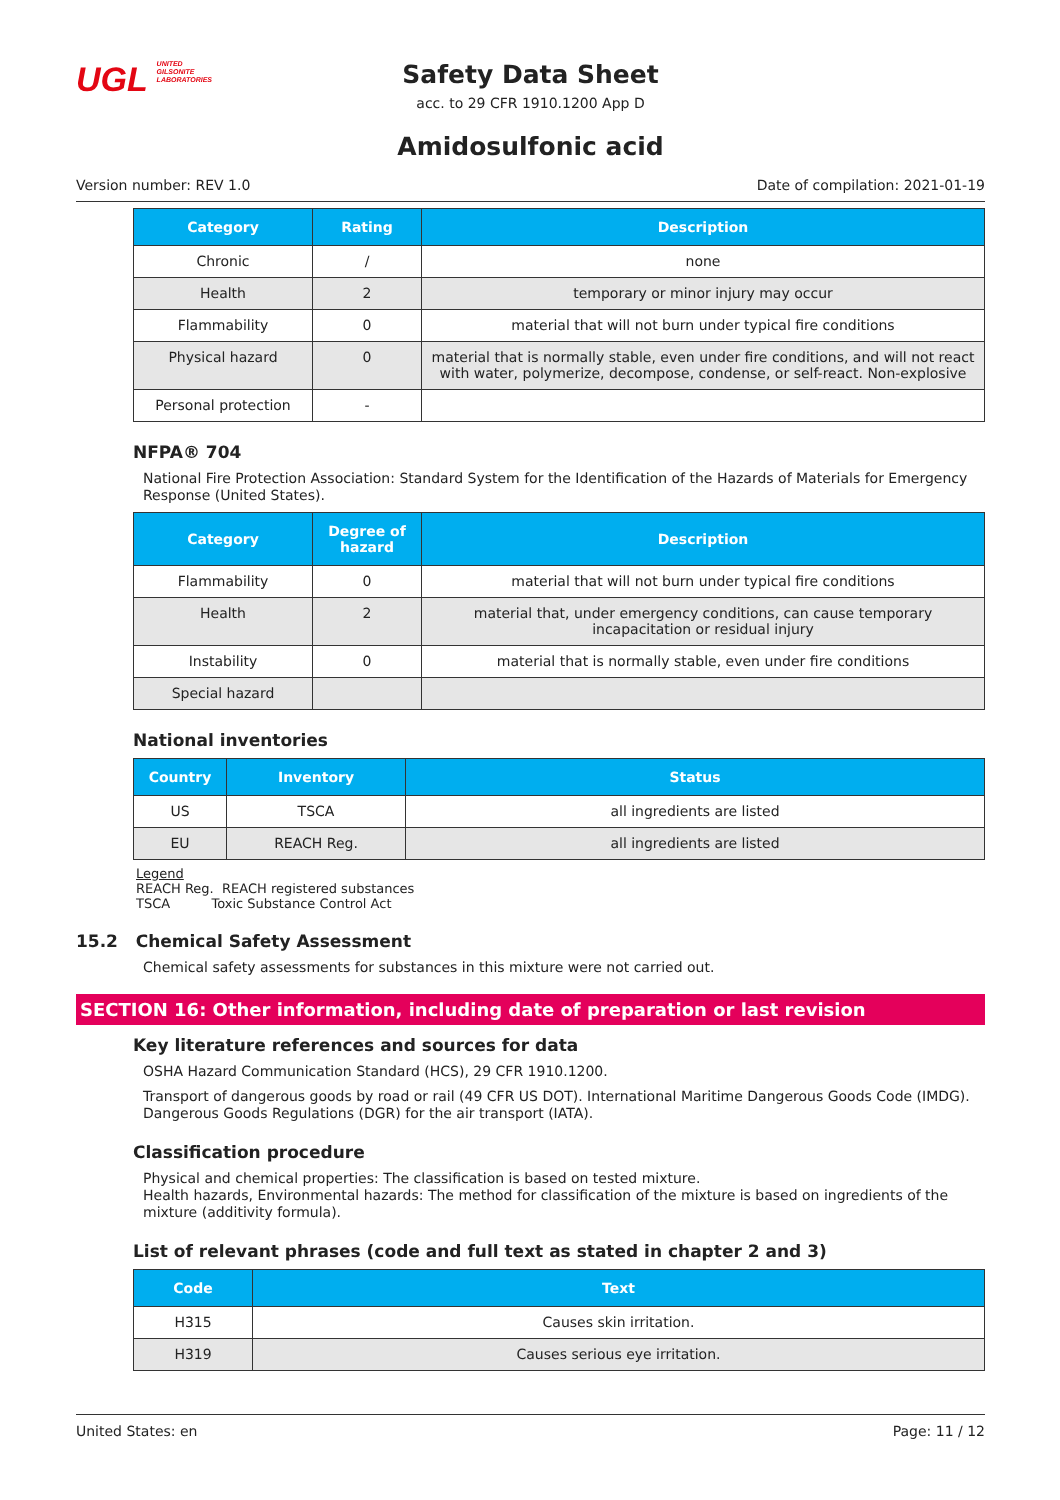UGL UNITED
GILSONITE
LABORATORIES
Safety Data Sheet
acc. to 29 CFR 1910.1200 App D
Amidosulfonic acid
Version number: REV 1.0 Date of compilation: 2021-01-19
| Category | Rating | Description |
| --- | --- | --- |
| Chronic | / | none |
| Health | 2 | temporary or minor injury may occur |
| Flammability | 0 | material that will not burn under typical fire conditions |
| Physical hazard | 0 | material that is normally stable, even under fire conditions, and will not react with water, polymerize, decompose, condense, or self-react. Non-explosive |
| Personal protection | - | |
NFPA® 704
National Fire Protection Association: Standard System for the Identification of the Hazards of Materials for Emergency Response (United States).
| Category | Degree of hazard | Description |
| --- | --- | --- |
| Flammability | 0 | material that will not burn under typical fire conditions |
| Health | 2 | material that, under emergency conditions, can cause temporary incapacitation or residual injury |
| Instability | 0 | material that is normally stable, even under fire conditions |
| Special hazard | | |
National inventories
| Country | Inventory | Status |
| --- | --- | --- |
| US | TSCA | all ingredients are listed |
| EU | REACH Reg. | all ingredients are listed |
Legend
REACH Reg. REACH registered substances
TSCA Toxic Substance Control Act
15.2 Chemical Safety Assessment
Chemical safety assessments for substances in this mixture were not carried out.
SECTION 16: Other information, including date of preparation or last revision
Key literature references and sources for data
OSHA Hazard Communication Standard (HCS), 29 CFR 1910.1200.
Transport of dangerous goods by road or rail (49 CFR US DOT). International Maritime Dangerous Goods Code (IMDG). Dangerous Goods Regulations (DGR) for the air transport (IATA).
Classification procedure
Physical and chemical properties: The classification is based on tested mixture.
Health hazards, Environmental hazards: The method for classification of the mixture is based on ingredients of the mixture (additivity formula).
List of relevant phrases (code and full text as stated in chapter 2 and 3)
| Code | Text |
| --- | --- |
| H315 | Causes skin irritation. |
| H319 | Causes serious eye irritation. |
United States: en Page: 11 / 12